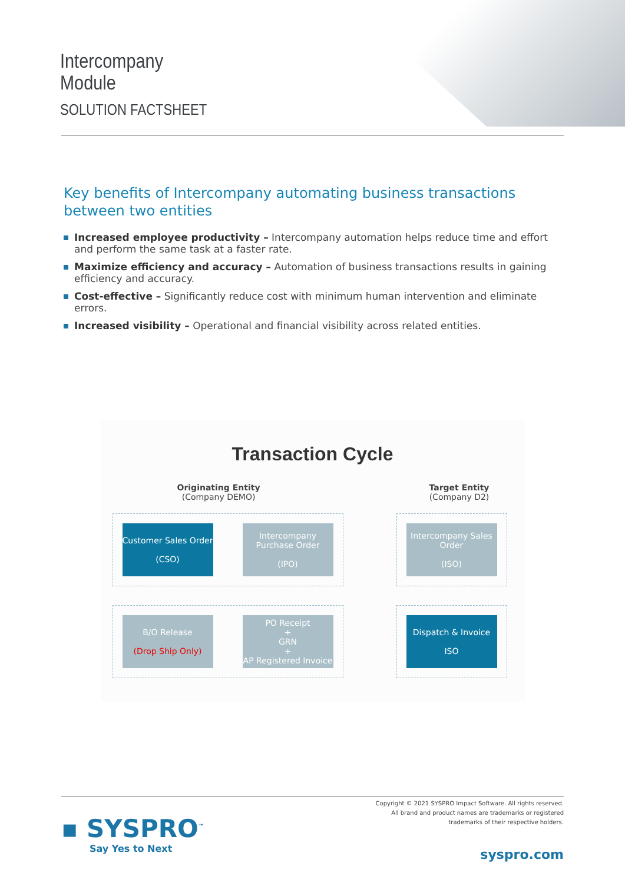Intercompany
Module
SOLUTION FACTSHEET
Key benefits of Intercompany automating business transactions between two entities
Increased employee productivity – Intercompany automation helps reduce time and effort and perform the same task at a faster rate.
Maximize efficiency and accuracy – Automation of business transactions results in gaining efficiency and accuracy.
Cost-effective – Significantly reduce cost with minimum human intervention and eliminate errors.
Increased visibility – Operational and financial visibility across related entities.
Transaction Cycle
Originating Entity
(Company DEMO)
Target Entity
(Company D2)
Customer Sales Order
(CSO)
Intercompany Purchase Order
(IPO)
Intercompany Sales Order
(ISO)
B/O Release
(Drop Ship Only)
PO Receipt
+
GRN
+
AP Registered Invoice
Dispatch & Invoice
ISO
Copyright © 2021 SYSPRO Impact Software. All rights reserved.
All brand and product names are trademarks or registered
trademarks of their respective holders.
▪ SYSPRO<sup>™</sup>
Say Yes to Next
syspro.com